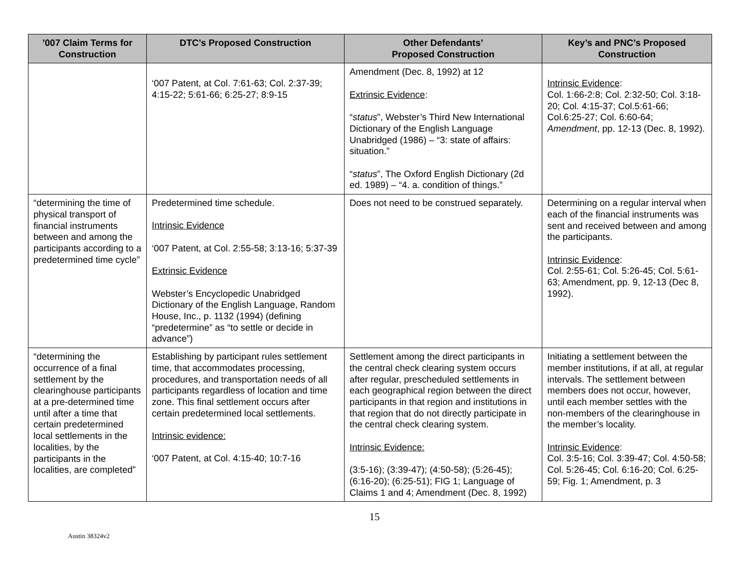| ’007 Claim Terms for Construction | DTC’s Proposed Construction | Other Defendants’ Proposed Construction | Key’s and PNC’s Proposed Construction |
| --- | --- | --- | --- |
| | ‘007 Patent, at Col. 7:61-63; Col. 2:37-39; 4:15-22; 5:61-66; 6:25-27; 8:9-15 | Amendment (Dec. 8, 1992) at 12 Extrinsic Evidence : “ status ”, Webster’s Third New International Dictionary of the English Language Unabridged (1986) – “3: state of affairs: situation.” “ status ”, The Oxford English Dictionary (2d ed. 1989) – “4. a. condition of things.” | Intrinsic Evidence : Col. 1:66-2:8; Col. 2:32-50; Col. 3:18-20; Col. 4:15-37; Col.5:61-66; Col.6:25-27; Col. 6:60-64; Amendment , pp. 12-13 (Dec. 8, 1992). |
| “determining the time of physical transport of financial instruments between and among the participants according to a predetermined time cycle” | Predetermined time schedule. Intrinsic Evidence ‘007 Patent, at Col. 2:55-58; 3:13-16; 5:37-39 Extrinsic Evidence Webster’s Encyclopedic Unabridged Dictionary of the English Language, Random House, Inc., p. 1132 (1994) (defining “predetermine” as “to settle or decide in advance”) | Does not need to be construed separately. | Determining on a regular interval when each of the financial instruments was sent and received between and among the participants. Intrinsic Evidence : Col. 2:55-61; Col. 5:26-45; Col. 5:61-63; Amendment, pp. 9, 12-13 (Dec 8, 1992). |
| “determining the occurrence of a final settlement by the clearinghouse participants at a pre-determined time until after a time that certain predetermined local settlements in the localities, by the participants in the localities, are completed” | Establishing by participant rules settlement time, that accommodates processing, procedures, and transportation needs of all participants regardless of location and time zone. This final settlement occurs after certain predetermined local settlements. Intrinsic evidence: ‘007 Patent, at Col. 4:15-40; 10:7-16 | Settlement among the direct participants in the central check clearing system occurs after regular, prescheduled settlements in each geographical region between the direct participants in that region and institutions in that region that do not directly participate in the central check clearing system. Intrinsic Evidence: (3:5-16); (3:39-47); (4:50-58); (5:26-45); (6:16-20); (6:25-51); FIG 1; Language of Claims 1 and 4; Amendment (Dec. 8, 1992) | Initiating a settlement between the member institutions, if at all, at regular intervals. The settlement between members does not occur, however, until each member settles with the non-members of the clearinghouse in the member’s locality. Intrinsic Evidence : Col. 3:5-16; Col. 3:39-47; Col. 4:50-58; Col. 5:26-45; Col. 6:16-20; Col. 6:25-59; Fig. 1; Amendment, p. 3 |
15
Austin 38324v2